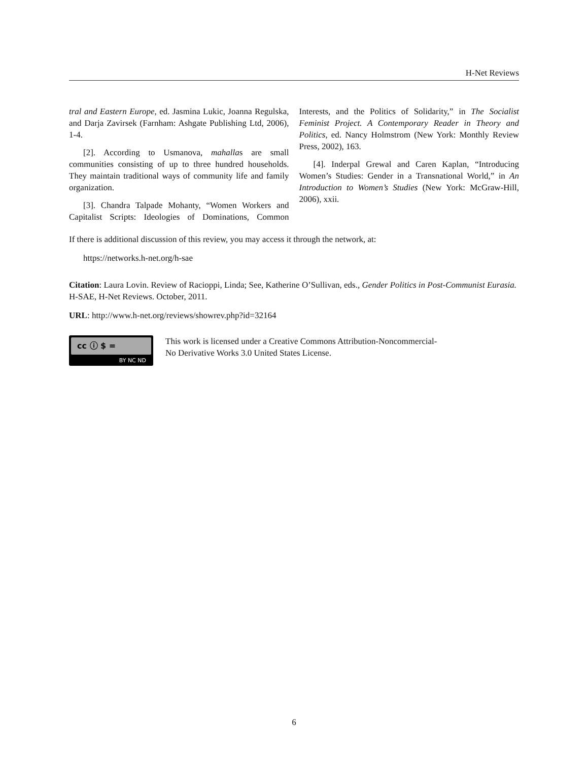H-Net Reviews
tral and Eastern Europe, ed. Jasmina Lukic, Joanna Regulska, and Darja Zavirsek (Farnham: Ashgate Publishing Ltd, 2006), 1-4.
[2]. According to Usmanova, mahallas are small communities consisting of up to three hundred households. They maintain traditional ways of community life and family organization.
[3]. Chandra Talpade Mohanty, “Women Workers and Capitalist Scripts: Ideologies of Dominations, Common Interests, and the Politics of Solidarity,” in The Socialist Feminist Project. A Contemporary Reader in Theory and Politics, ed. Nancy Holmstrom (New York: Monthly Review Press, 2002), 163.
[4]. Inderpal Grewal and Caren Kaplan, “Introducing Women’s Studies: Gender in a Transnational World,” in An Introduction to Women’s Studies (New York: McGraw-Hill, 2006), xxii.
If there is additional discussion of this review, you may access it through the network, at:
https://networks.h-net.org/h-sae
Citation: Laura Lovin. Review of Racioppi, Linda; See, Katherine O’Sullivan, eds., Gender Politics in Post-Communist Eurasia. H-SAE, H-Net Reviews. October, 2011.
URL: http://www.h-net.org/reviews/showrev.php?id=32164
cc ⓘ $ =
BY NC ND
This work is licensed under a Creative Commons Attribution-Noncommercial-
No Derivative Works 3.0 United States License.
6